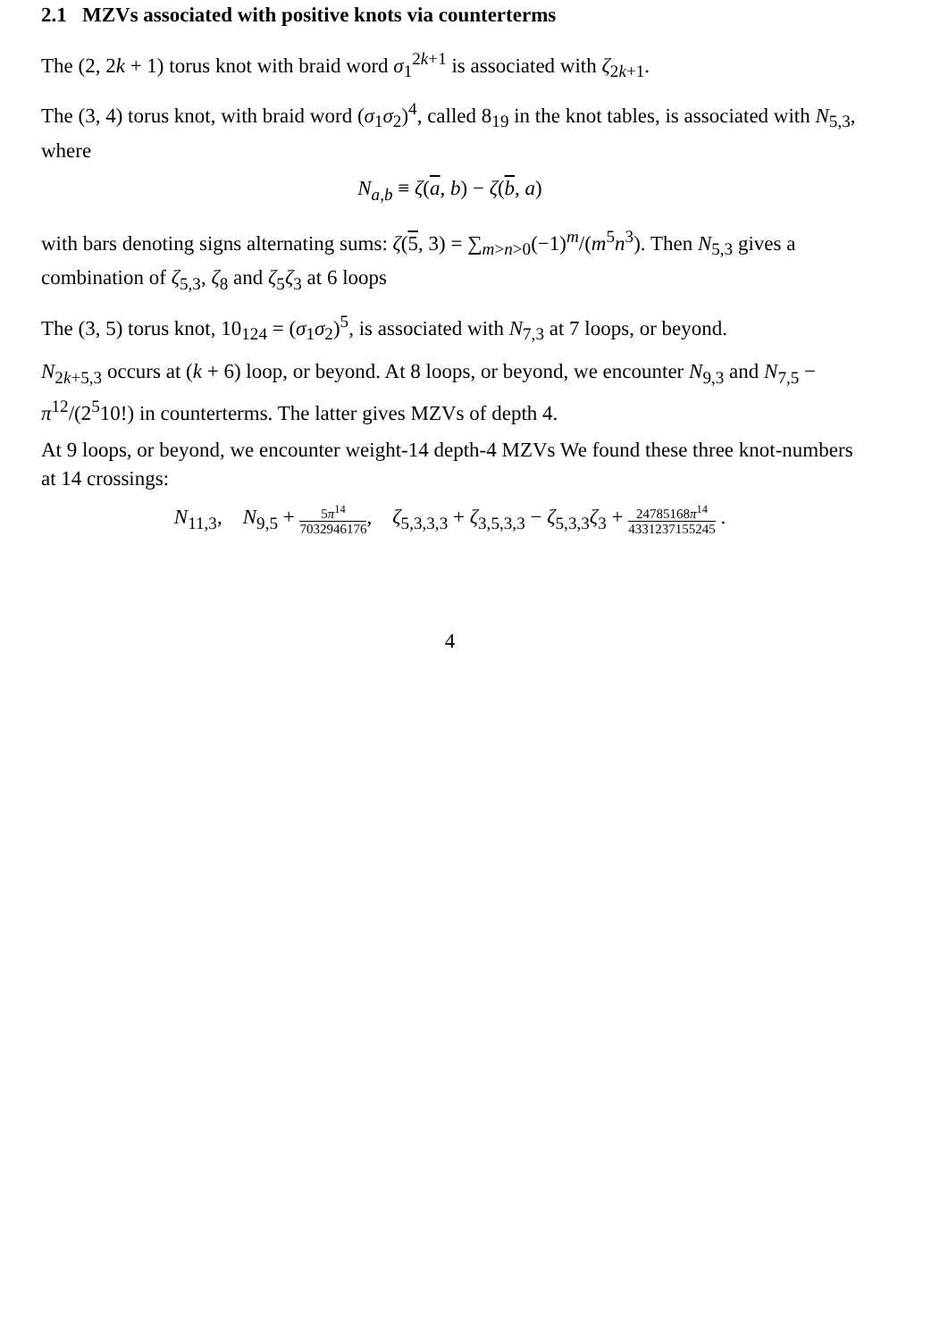2.1 MZVs associated with positive knots via counterterms
The (2, 2k + 1) torus knot with braid word σ<sub>1</sub><sup>2k+1</sup> is associated with ζ<sub>2k+1</sub>.
The (3, 4) torus knot, with braid word (σ<sub>1</sub>σ<sub>2</sub>)<sup>4</sup>, called 8<sub>19</sub> in the knot tables, is associated with N<sub>5,3</sub>, where
N<sub>a,b</sub> ≡ ζ(a, b) − ζ(b, a)
with bars denoting signs alternating sums: ζ(5, 3) = ∑<sub>m>n>0</sub>(−1)<sup>m</sup>/(m<sup>5</sup>n<sup>3</sup>). Then N<sub>5,3</sub> gives a combination of ζ<sub>5,3</sub>, ζ<sub>8</sub> and ζ<sub>5</sub>ζ<sub>3</sub> at 6 loops
The (3, 5) torus knot, 10<sub>124</sub> = (σ<sub>1</sub>σ<sub>2</sub>)<sup>5</sup>, is associated with N<sub>7,3</sub> at 7 loops, or beyond.
N<sub>2k+5,3</sub> occurs at (k + 6) loop, or beyond. At 8 loops, or beyond, we encounter N<sub>9,3</sub> and N<sub>7,5</sub> − π<sup>12</sup>/(2<sup>5</sup>10!) in counterterms. The latter gives MZVs of depth 4.
At 9 loops, or beyond, we encounter weight-14 depth-4 MZVs We found these three knot-numbers at 14 crossings:
N<sub>11,3</sub>, N<sub>9,5</sub> + 5π<sup>14</sup> 7032946176, ζ<sub>5,3,3,3</sub> + ζ<sub>3,5,3,3</sub> − ζ<sub>5,3,3</sub>ζ<sub>3</sub> + 24785168π<sup>14</sup> 4331237155245 .
4